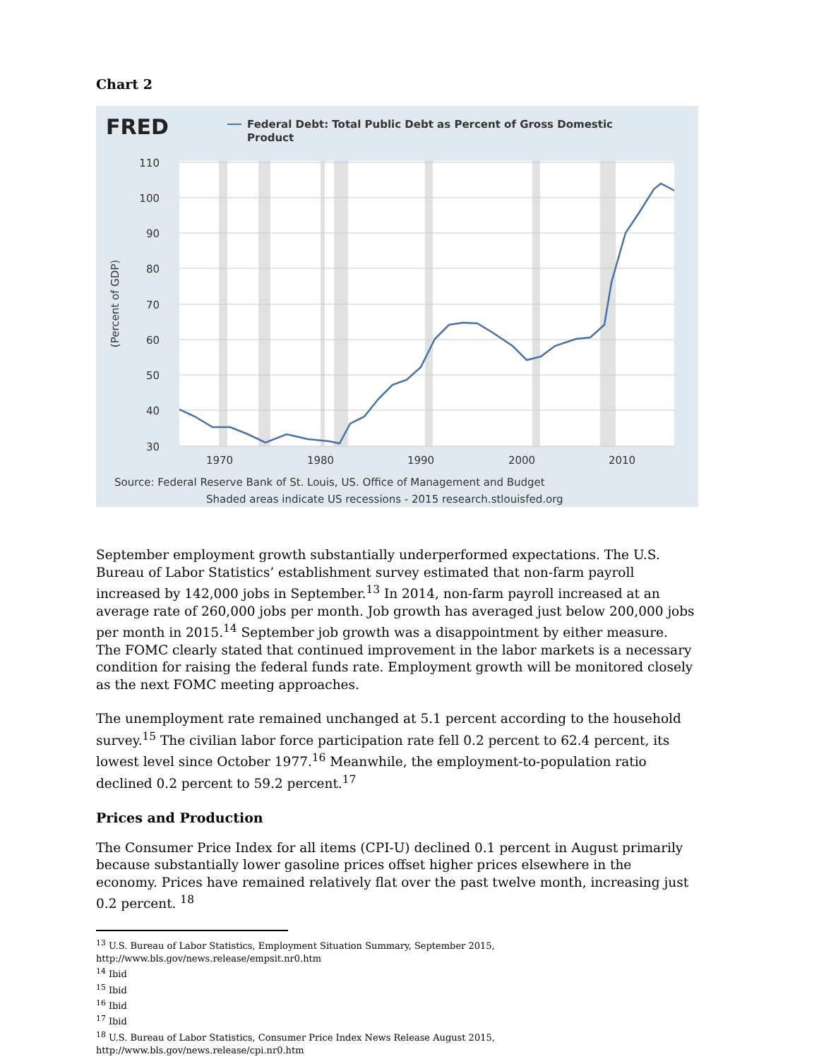Chart 2
FRED
Federal Debt: Total Public Debt as Percent of Gross Domestic
Product
110
100
90
80
70
60
50
40
30
(Percent of GDP)
1970
1980
1990
2000
2010
Source: Federal Reserve Bank of St. Louis, US. Office of Management and Budget
Shaded areas indicate US recessions - 2015 research.stlouisfed.org
September employment growth substantially underperformed expectations. The U.S. Bureau of Labor Statistics’ establishment survey estimated that non-farm payroll increased by 142,000 jobs in September.<sup>13</sup> In 2014, non-farm payroll increased at an average rate of 260,000 jobs per month. Job growth has averaged just below 200,000 jobs per month in 2015.<sup>14</sup> September job growth was a disappointment by either measure. The FOMC clearly stated that continued improvement in the labor markets is a necessary condition for raising the federal funds rate. Employment growth will be monitored closely as the next FOMC meeting approaches.
The unemployment rate remained unchanged at 5.1 percent according to the household survey.<sup>15</sup> The civilian labor force participation rate fell 0.2 percent to 62.4 percent, its lowest level since October 1977.<sup>16</sup> Meanwhile, the employment-to-population ratio declined 0.2 percent to 59.2 percent.<sup>17</sup>
Prices and Production
The Consumer Price Index for all items (CPI-U) declined 0.1 percent in August primarily because substantially lower gasoline prices offset higher prices elsewhere in the economy. Prices have remained relatively flat over the past twelve month, increasing just 0.2 percent. <sup>18</sup>
<sup>13</sup> U.S. Bureau of Labor Statistics, Employment Situation Summary, September 2015,
http://www.bls.gov/news.release/empsit.nr0.htm
<sup>14</sup> Ibid
<sup>15</sup> Ibid
<sup>16</sup> Ibid
<sup>17</sup> Ibid
<sup>18</sup> U.S. Bureau of Labor Statistics, Consumer Price Index News Release August 2015, http://www.bls.gov/news.release/cpi.nr0.htm